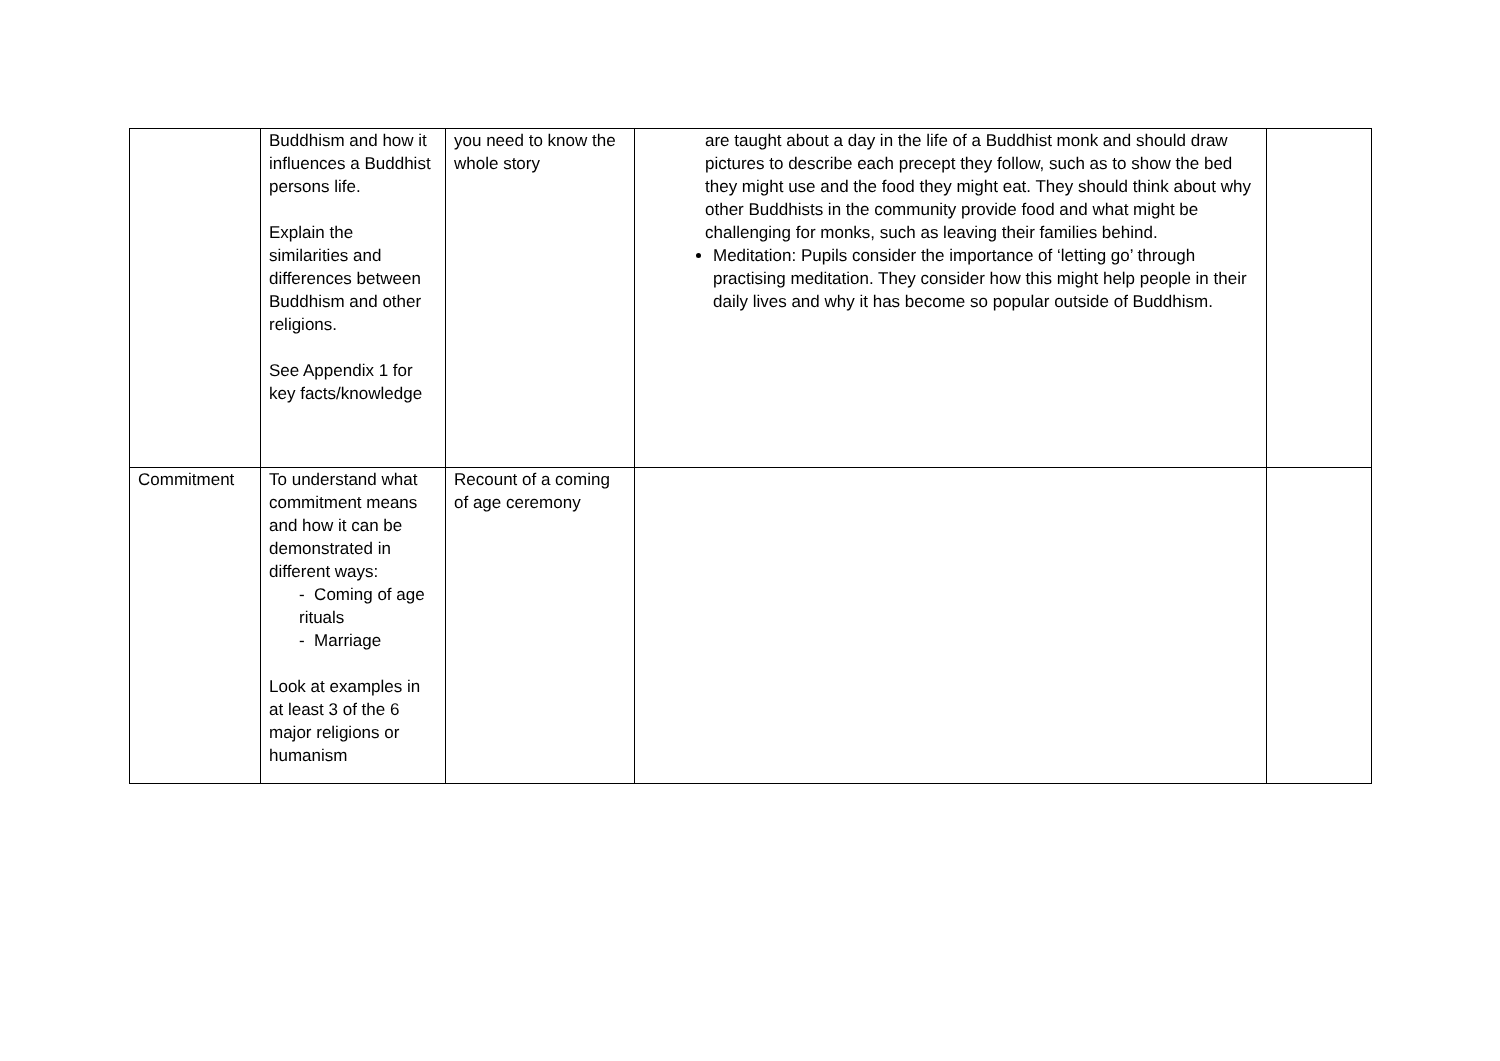| | Buddhism and how it influences a Buddhist persons life. Explain the similarities and differences between Buddhism and other religions. See Appendix 1 for key facts/knowledge | you need to know the whole story | are taught about a day in the life of a Buddhist monk and should draw pictures to describe each precept they follow, such as to show the bed they might use and the food they might eat. They should think about why other Buddhists in the community provide food and what might be challenging for monks, such as leaving their families behind. Meditation: Pupils consider the importance of ‘letting go’ through practising meditation. They consider how this might help people in their daily lives and why it has become so popular outside of Buddhism. | |
| Commitment | To understand what commitment means and how it can be demonstrated in different ways: - Coming of age rituals - Marriage Look at examples in at least 3 of the 6 major religions or humanism | Recount of a coming of age ceremony | | |